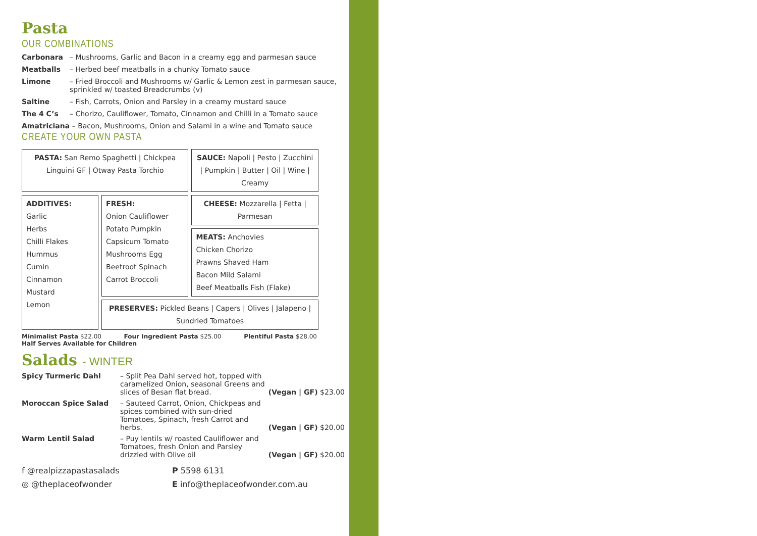Pasta
OUR COMBINATIONS
Carbonara – Mushrooms, Garlic and Bacon in a creamy egg and parmesan sauce
Meatballs – Herbed beef meatballs in a chunky Tomato sauce
Limone – Fried Broccoli and Mushrooms w/ Garlic & Lemon zest in parmesan sauce, sprinkled w/ toasted Breadcrumbs (v)
Saltine – Fish, Carrots, Onion and Parsley in a creamy mustard sauce
The 4 C’s – Chorizo, Cauliflower, Tomato, Cinnamon and Chilli in a Tomato sauce
Amatriciana – Bacon, Mushrooms, Onion and Salami in a wine and Tomato sauce
CREATE YOUR OWN PASTA
| PASTA: San Remo Spaghetti / Chickpea Linguini GF / Otway Pasta Torchio | | SAUCE: Napoli / Pesto / Zucchini / Pumpkin / Butter / Oil / Wine / Creamy |
| ADDITIVES: Garlic Herbs Chilli Flakes Hummus Cumin Cinnamon Mustard Lemon | FRESH: Onion Cauliflower Potato Pumpkin Capsicum Tomato Mushrooms Egg Beetroot Spinach Carrot Broccoli | CHEESE: Mozzarella / Fetta / Parmesan |
| | | MEATS: Anchovies Chicken Chorizo Prawns Shaved Ham Bacon Mild Salami Beef Meatballs Fish (Flake) |
| | PRESERVES: Pickled Beans / Capers / Olives / Jalapeno / Sundried Tomatoes | |
Minimalist Pasta $22.00 Four Ingredient Pasta $25.00 Plentiful Pasta $28.00
Half Serves Available for Children
Salads - WINTER
Spicy Turmeric Dahl – Split Pea Dahl served hot, topped with caramelized Onion, seasonal Greens and slices of Besan flat bread.
(Vegan | GF) $23.00
Moroccan Spice Salad – Sauteed Carrot, Onion, Chickpeas and spices combined with sun-dried Tomatoes, Spinach, fresh Carrot and herbs.
(Vegan | GF) $20.00
Warm Lentil Salad – Puy lentils w/ roasted Cauliflower and Tomatoes, fresh Onion and Parsley drizzled with Olive oil
(Vegan | GF) $20.00
f @realpizzapastasalads
P 5598 6131
◎ @theplaceofwonder
E info@theplaceofwonder.com.au